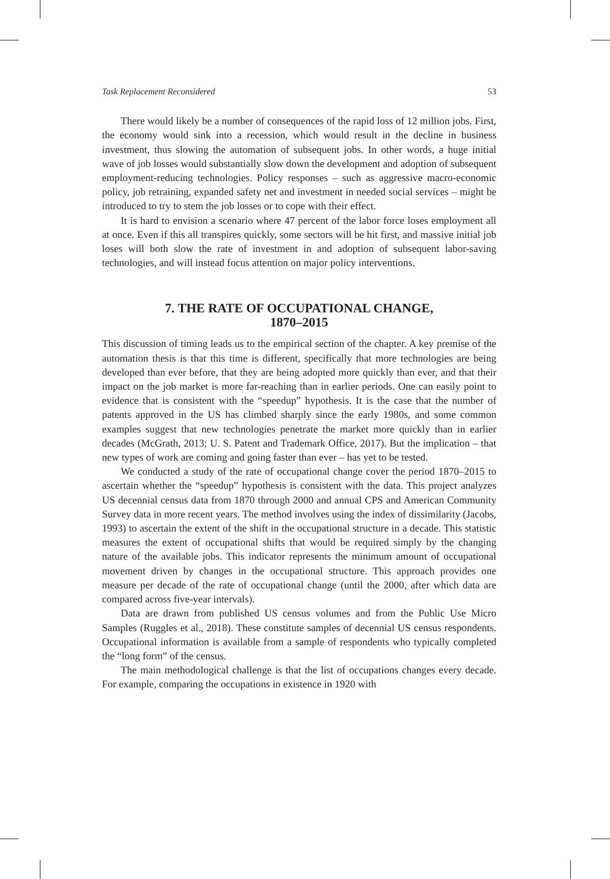Task Replacement Reconsidered 53
There would likely be a number of consequences of the rapid loss of 12 million jobs. First, the economy would sink into a recession, which would result in the decline in business investment, thus slowing the automation of subsequent jobs. In other words, a huge initial wave of job losses would substantially slow down the development and adoption of subsequent employment-reducing technologies. Policy responses – such as aggressive macro-economic policy, job retraining, expanded safety net and investment in needed social services – might be introduced to try to stem the job losses or to cope with their effect.
It is hard to envision a scenario where 47 percent of the labor force loses employment all at once. Even if this all transpires quickly, some sectors will be hit first, and massive initial job loses will both slow the rate of investment in and adoption of subsequent labor-saving technologies, and will instead focus attention on major policy interventions.
7. THE RATE OF OCCUPATIONAL CHANGE,
1870–2015
This discussion of timing leads us to the empirical section of the chapter. A key premise of the automation thesis is that this time is different, specifically that more technologies are being developed than ever before, that they are being adopted more quickly than ever, and that their impact on the job market is more far-reaching than in earlier periods. One can easily point to evidence that is consistent with the “speedup” hypothesis. It is the case that the number of patents approved in the US has climbed sharply since the early 1980s, and some common examples suggest that new technologies penetrate the market more quickly than in earlier decades (McGrath, 2013; U. S. Patent and Trademark Office, 2017). But the implication – that new types of work are coming and going faster than ever – has yet to be tested.
We conducted a study of the rate of occupational change cover the period 1870–2015 to ascertain whether the “speedup” hypothesis is consistent with the data. This project analyzes US decennial census data from 1870 through 2000 and annual CPS and American Community Survey data in more recent years. The method involves using the index of dissimilarity (Jacobs, 1993) to ascertain the extent of the shift in the occupational structure in a decade. This statistic measures the extent of occupational shifts that would be required simply by the changing nature of the available jobs. This indicator represents the minimum amount of occupational movement driven by changes in the occupational structure. This approach provides one measure per decade of the rate of occupational change (until the 2000, after which data are compared across five-year intervals).
Data are drawn from published US census volumes and from the Public Use Micro Samples (Ruggles et al., 2018). These constitute samples of decennial US census respondents. Occupational information is available from a sample of respondents who typically completed the “long form” of the census.
The main methodological challenge is that the list of occupations changes every decade. For example, comparing the occupations in existence in 1920 with